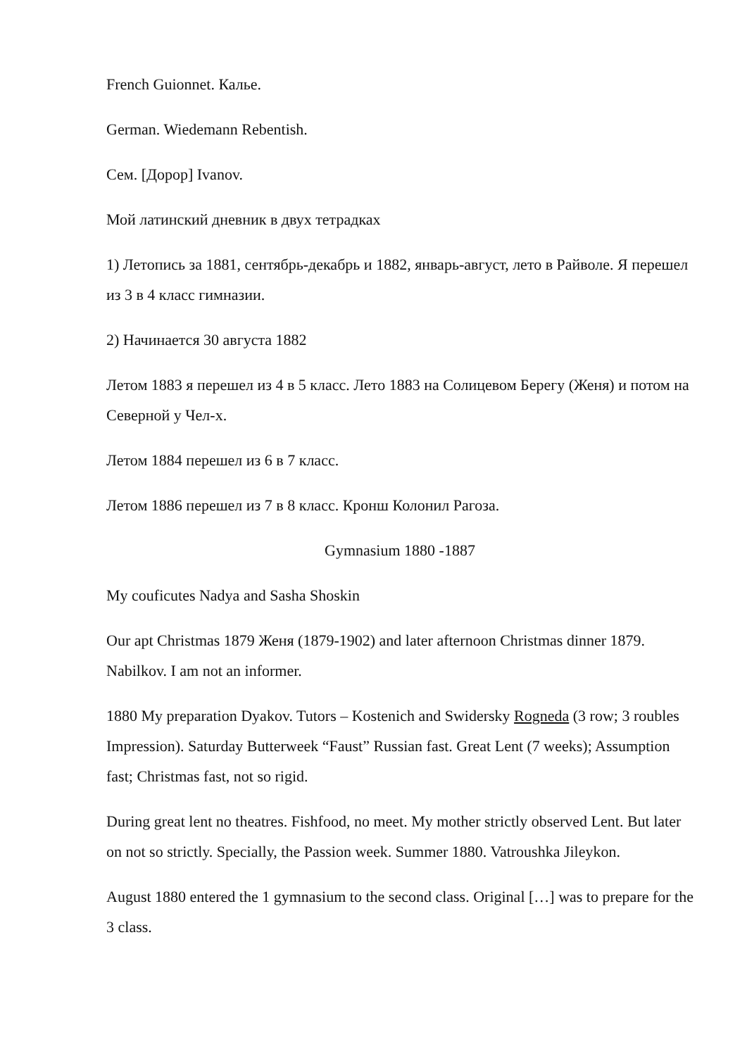French Guionnet. Калье.
German. Wiedemann Rebentish.
Сем. [Дорор] Ivanov.
Мой латинский дневник в двух тетрадках
1) Летопись за 1881, сентябрь-декабрь и 1882, январь-август, лето в Райволе. Я перешел из 3 в 4 класс гимназии.
2) Начинается 30 августа 1882
Летом 1883 я перешел из 4 в 5 класс. Лето 1883 на Солицевом Берегу (Женя) и потом на Северной у Чел-х.
Летом 1884 перешел из 6 в 7 класс.
Летом 1886 перешел из 7 в 8 класс. Кронш Колонил Рагоза.
Gymnasium 1880 -1887
My couficutes Nadya and Sasha Shoskin
Our apt Christmas 1879 Женя (1879-1902) and later afternoon Christmas dinner 1879. Nabilkov. I am not an informer.
1880 My preparation Dyakov. Tutors – Kostenich and Swidersky Rogneda (3 row; 3 roubles Impression). Saturday Butterweek “Faust” Russian fast. Great Lent (7 weeks); Assumption fast; Christmas fast, not so rigid.
During great lent no theatres. Fishfood, no meet. My mother strictly observed Lent. But later on not so strictly. Specially, the Passion week. Summer 1880. Vatroushka Jileykon.
August 1880 entered the 1 gymnasium to the second class. Original […] was to prepare for the 3 class.